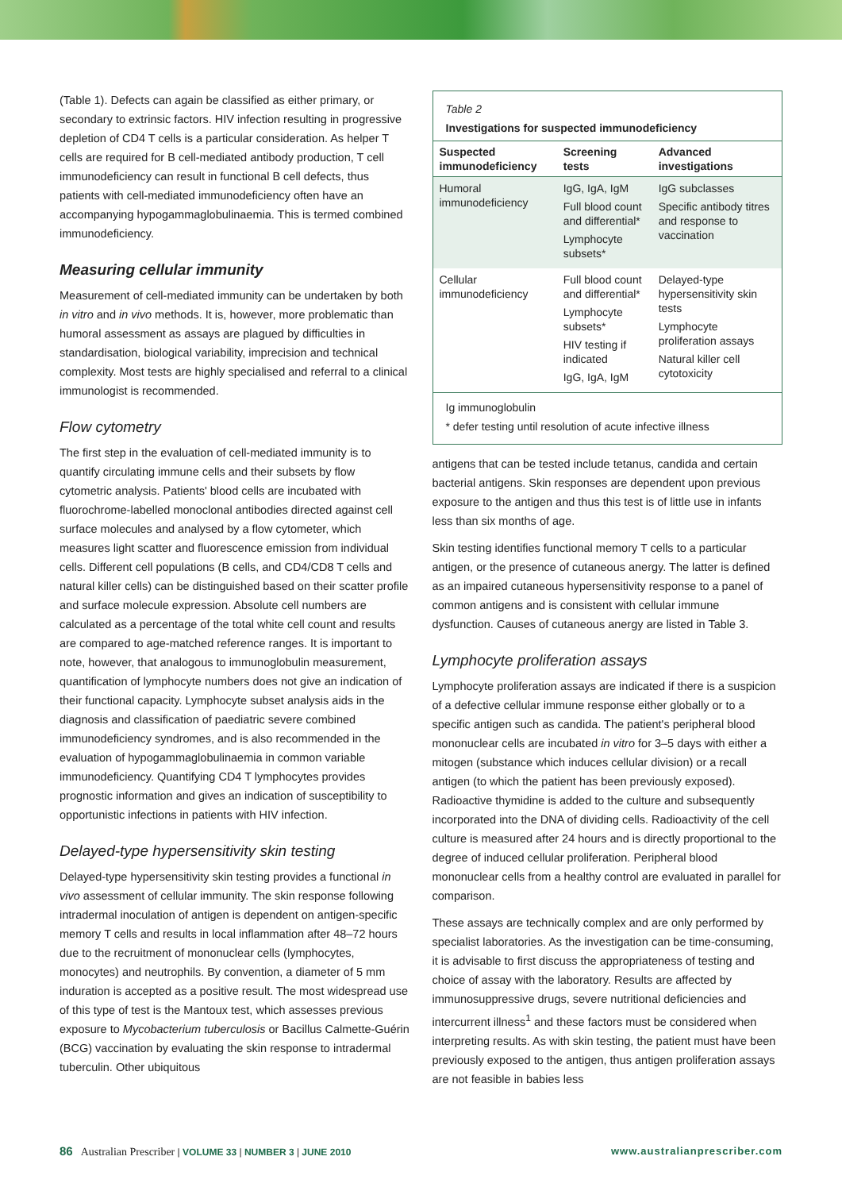(Table 1). Defects can again be classified as either primary, or secondary to extrinsic factors. HIV infection resulting in progressive depletion of CD4 T cells is a particular consideration. As helper T cells are required for B cell-mediated antibody production, T cell immunodeficiency can result in functional B cell defects, thus patients with cell-mediated immunodeficiency often have an accompanying hypogammaglobulinaemia. This is termed combined immunodeficiency.
Measuring cellular immunity
Measurement of cell-mediated immunity can be undertaken by both in vitro and in vivo methods. It is, however, more problematic than humoral assessment as assays are plagued by difficulties in standardisation, biological variability, imprecision and technical complexity. Most tests are highly specialised and referral to a clinical immunologist is recommended.
Flow cytometry
The first step in the evaluation of cell-mediated immunity is to quantify circulating immune cells and their subsets by flow cytometric analysis. Patients' blood cells are incubated with fluorochrome-labelled monoclonal antibodies directed against cell surface molecules and analysed by a flow cytometer, which measures light scatter and fluorescence emission from individual cells. Different cell populations (B cells, and CD4/CD8 T cells and natural killer cells) can be distinguished based on their scatter profile and surface molecule expression. Absolute cell numbers are calculated as a percentage of the total white cell count and results are compared to age-matched reference ranges. It is important to note, however, that analogous to immunoglobulin measurement, quantification of lymphocyte numbers does not give an indication of their functional capacity. Lymphocyte subset analysis aids in the diagnosis and classification of paediatric severe combined immunodeficiency syndromes, and is also recommended in the evaluation of hypogammaglobulinaemia in common variable immunodeficiency. Quantifying CD4 T lymphocytes provides prognostic information and gives an indication of susceptibility to opportunistic infections in patients with HIV infection.
Delayed-type hypersensitivity skin testing
Delayed-type hypersensitivity skin testing provides a functional in vivo assessment of cellular immunity. The skin response following intradermal inoculation of antigen is dependent on antigen-specific memory T cells and results in local inflammation after 48–72 hours due to the recruitment of mononuclear cells (lymphocytes, monocytes) and neutrophils. By convention, a diameter of 5 mm induration is accepted as a positive result. The most widespread use of this type of test is the Mantoux test, which assesses previous exposure to Mycobacterium tuberculosis or Bacillus Calmette-Guérin (BCG) vaccination by evaluating the skin response to intradermal tuberculin. Other ubiquitous
Table 2
Investigations for suspected immunodeficiency
| Suspected immunodeficiency | Screening tests | Advanced investigations |
| --- | --- | --- |
| Humoral immunodeficiency | IgG, IgA, IgM Full blood count and differential* Lymphocyte subsets* | IgG subclasses Specific antibody titres and response to vaccination |
| Cellular immunodeficiency | Full blood count and differential* Lymphocyte subsets* HIV testing if indicated IgG, IgA, IgM | Delayed-type hypersensitivity skin tests Lymphocyte proliferation assays Natural killer cell cytotoxicity |
Ig immunoglobulin
* defer testing until resolution of acute infective illness
antigens that can be tested include tetanus, candida and certain bacterial antigens. Skin responses are dependent upon previous exposure to the antigen and thus this test is of little use in infants less than six months of age.
Skin testing identifies functional memory T cells to a particular antigen, or the presence of cutaneous anergy. The latter is defined as an impaired cutaneous hypersensitivity response to a panel of common antigens and is consistent with cellular immune dysfunction. Causes of cutaneous anergy are listed in Table 3.
Lymphocyte proliferation assays
Lymphocyte proliferation assays are indicated if there is a suspicion of a defective cellular immune response either globally or to a specific antigen such as candida. The patient's peripheral blood mononuclear cells are incubated in vitro for 3–5 days with either a mitogen (substance which induces cellular division) or a recall antigen (to which the patient has been previously exposed). Radioactive thymidine is added to the culture and subsequently incorporated into the DNA of dividing cells. Radioactivity of the cell culture is measured after 24 hours and is directly proportional to the degree of induced cellular proliferation. Peripheral blood mononuclear cells from a healthy control are evaluated in parallel for comparison.
These assays are technically complex and are only performed by specialist laboratories. As the investigation can be time-consuming, it is advisable to first discuss the appropriateness of testing and choice of assay with the laboratory. Results are affected by immunosuppressive drugs, severe nutritional deficiencies and intercurrent illness<sup>1</sup> and these factors must be considered when interpreting results. As with skin testing, the patient must have been previously exposed to the antigen, thus antigen proliferation assays are not feasible in babies less
86 Australian Prescriber | VOLUME 33 | NUMBER 3 | JUNE 2010
www.australianprescriber.com